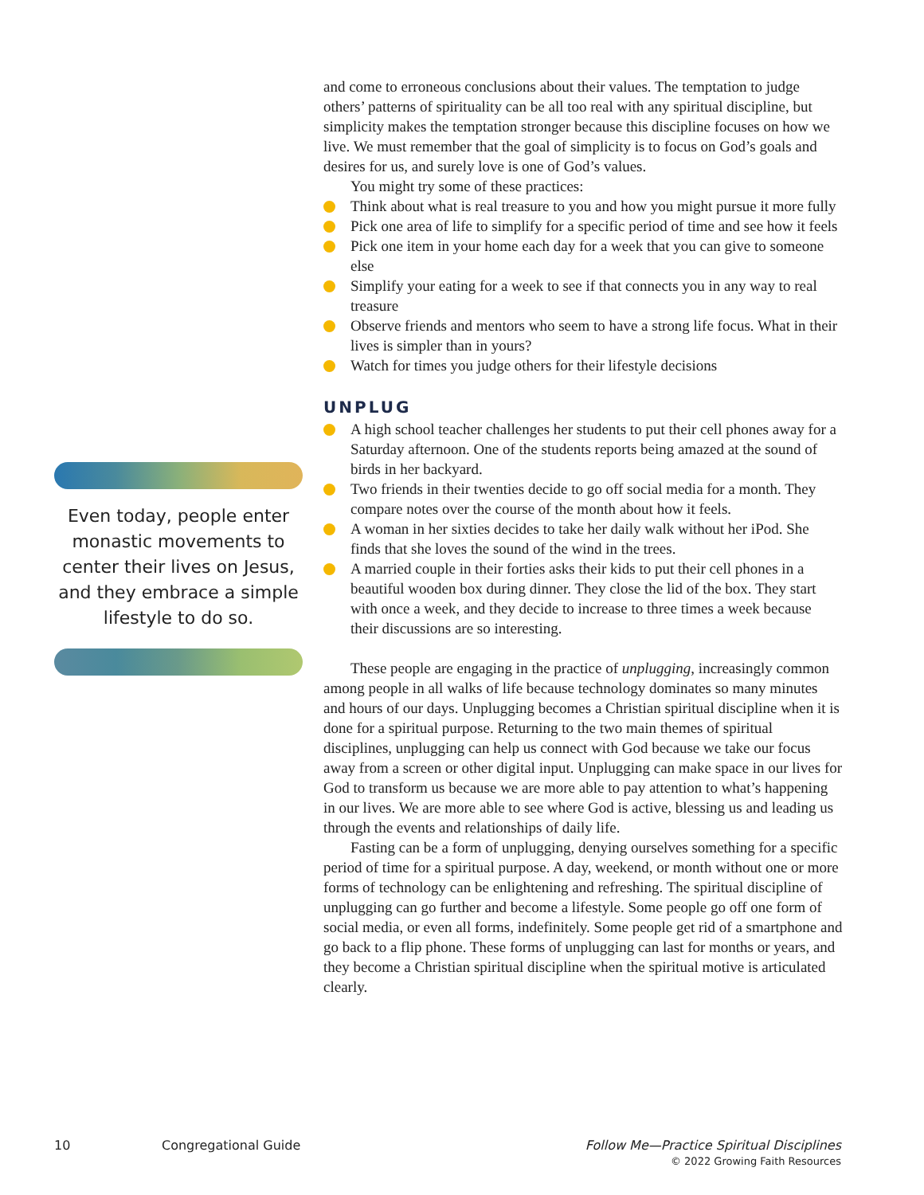Even today, people enter monastic movements to center their lives on Jesus, and they embrace a simple lifestyle to do so.
and come to erroneous conclusions about their values. The temptation to judge others’ patterns of spirituality can be all too real with any spiritual discipline, but simplicity makes the temptation stronger because this discipline focuses on how we live. We must remember that the goal of simplicity is to focus on God’s goals and desires for us, and surely love is one of God’s values.
You might try some of these practices:
Think about what is real treasure to you and how you might pursue it more fully
Pick one area of life to simplify for a specific period of time and see how it feels
Pick one item in your home each day for a week that you can give to someone else
Simplify your eating for a week to see if that connects you in any way to real treasure
Observe friends and mentors who seem to have a strong life focus. What in their lives is simpler than in yours?
Watch for times you judge others for their lifestyle decisions
UNPLUG
A high school teacher challenges her students to put their cell phones away for a Saturday afternoon. One of the students reports being amazed at the sound of birds in her backyard.
Two friends in their twenties decide to go off social media for a month. They compare notes over the course of the month about how it feels.
A woman in her sixties decides to take her daily walk without her iPod. She finds that she loves the sound of the wind in the trees.
A married couple in their forties asks their kids to put their cell phones in a beautiful wooden box during dinner. They close the lid of the box. They start with once a week, and they decide to increase to three times a week because their discussions are so interesting.
These people are engaging in the practice of unplugging, increasingly common among people in all walks of life because technology dominates so many minutes and hours of our days. Unplugging becomes a Christian spiritual discipline when it is done for a spiritual purpose. Returning to the two main themes of spiritual disciplines, unplugging can help us connect with God because we take our focus away from a screen or other digital input. Unplugging can make space in our lives for God to transform us because we are more able to pay attention to what’s happening in our lives. We are more able to see where God is active, blessing us and leading us through the events and relationships of daily life.
Fasting can be a form of unplugging, denying ourselves something for a specific period of time for a spiritual purpose. A day, weekend, or month without one or more forms of technology can be enlightening and refreshing. The spiritual discipline of unplugging can go further and become a lifestyle. Some people go off one form of social media, or even all forms, indefinitely. Some people get rid of a smartphone and go back to a flip phone. These forms of unplugging can last for months or years, and they become a Christian spiritual discipline when the spiritual motive is articulated clearly.
10 Congregational Guide
Follow Me—Practice Spiritual Disciplines
© 2022 Growing Faith Resources